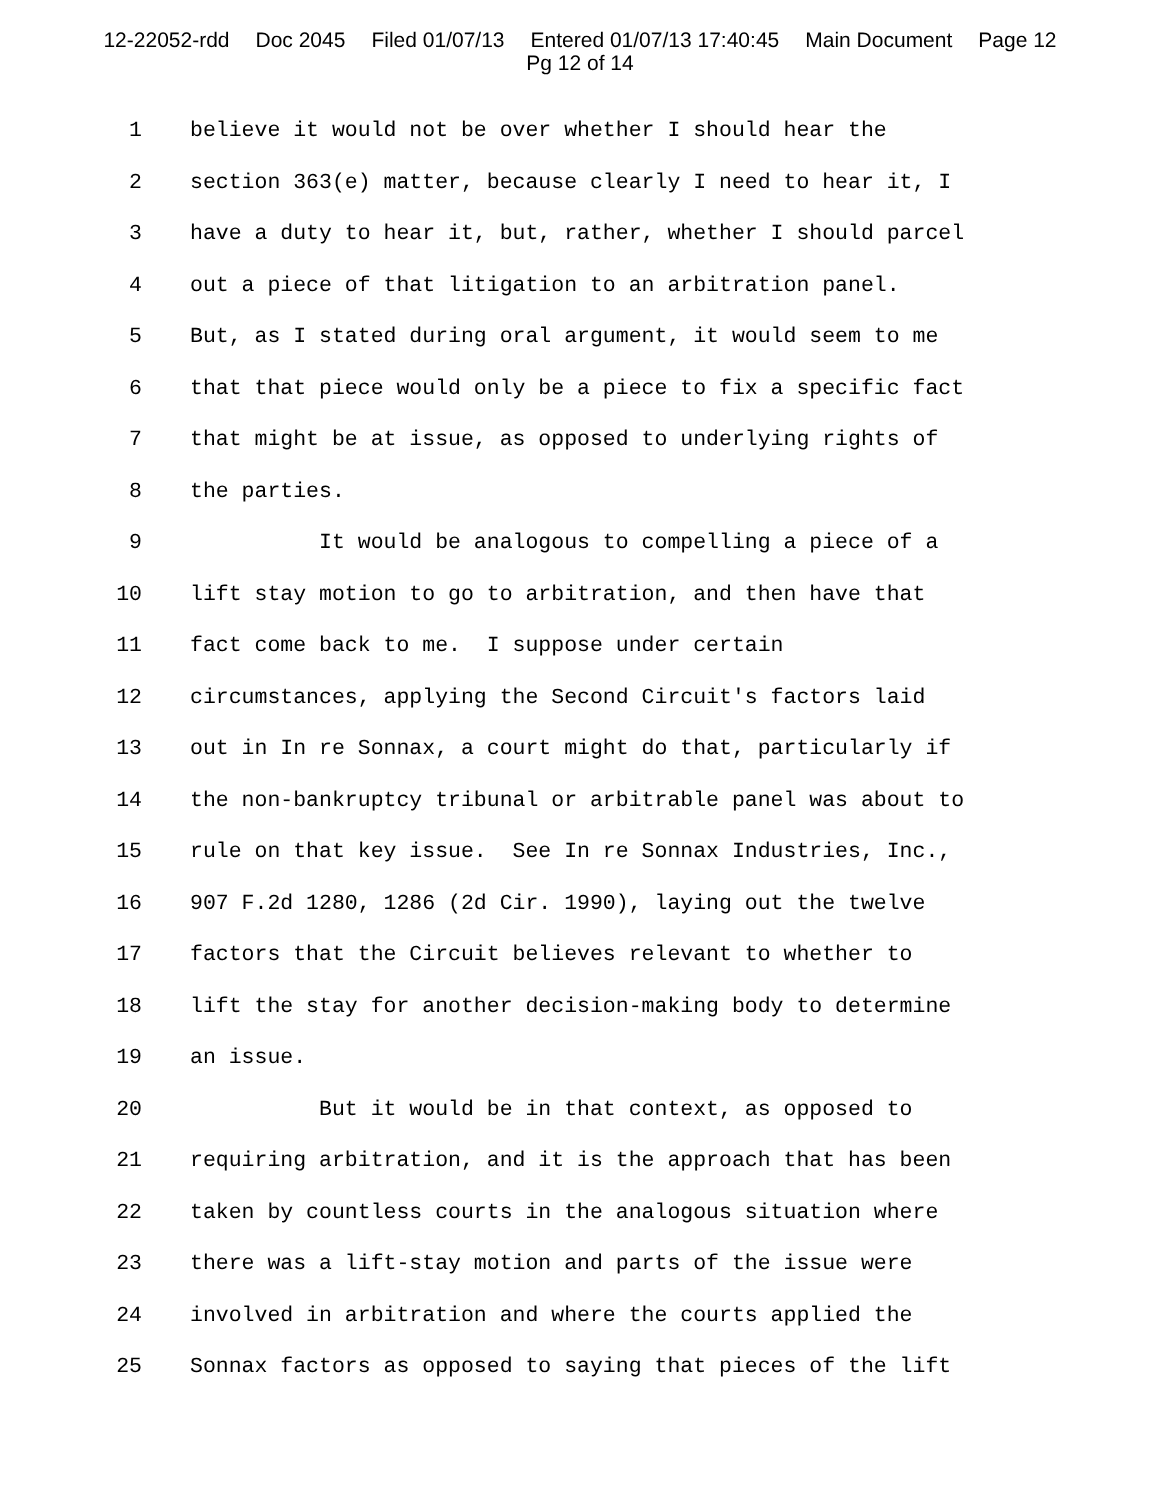12-22052-rdd Doc 2045 Filed 01/07/13 Entered 01/07/13 17:40:45 Main Document Page 12
Pg 12 of 14
1 believe it would not be over whether I should hear the
2 section 363(e) matter, because clearly I need to hear it, I
3 have a duty to hear it, but, rather, whether I should parcel
4 out a piece of that litigation to an arbitration panel.
5 But, as I stated during oral argument, it would seem to me
6 that that piece would only be a piece to fix a specific fact
7 that might be at issue, as opposed to underlying rights of
8 the parties.
9 It would be analogous to compelling a piece of a
10 lift stay motion to go to arbitration, and then have that
11 fact come back to me. I suppose under certain
12 circumstances, applying the Second Circuit's factors laid
13 out in In re Sonnax, a court might do that, particularly if
14 the non-bankruptcy tribunal or arbitrable panel was about to
15 rule on that key issue. See In re Sonnax Industries, Inc.,
16 907 F.2d 1280, 1286 (2d Cir. 1990), laying out the twelve
17 factors that the Circuit believes relevant to whether to
18 lift the stay for another decision-making body to determine
19 an issue.
20 But it would be in that context, as opposed to
21 requiring arbitration, and it is the approach that has been
22 taken by countless courts in the analogous situation where
23 there was a lift-stay motion and parts of the issue were
24 involved in arbitration and where the courts applied the
25 Sonnax factors as opposed to saying that pieces of the lift